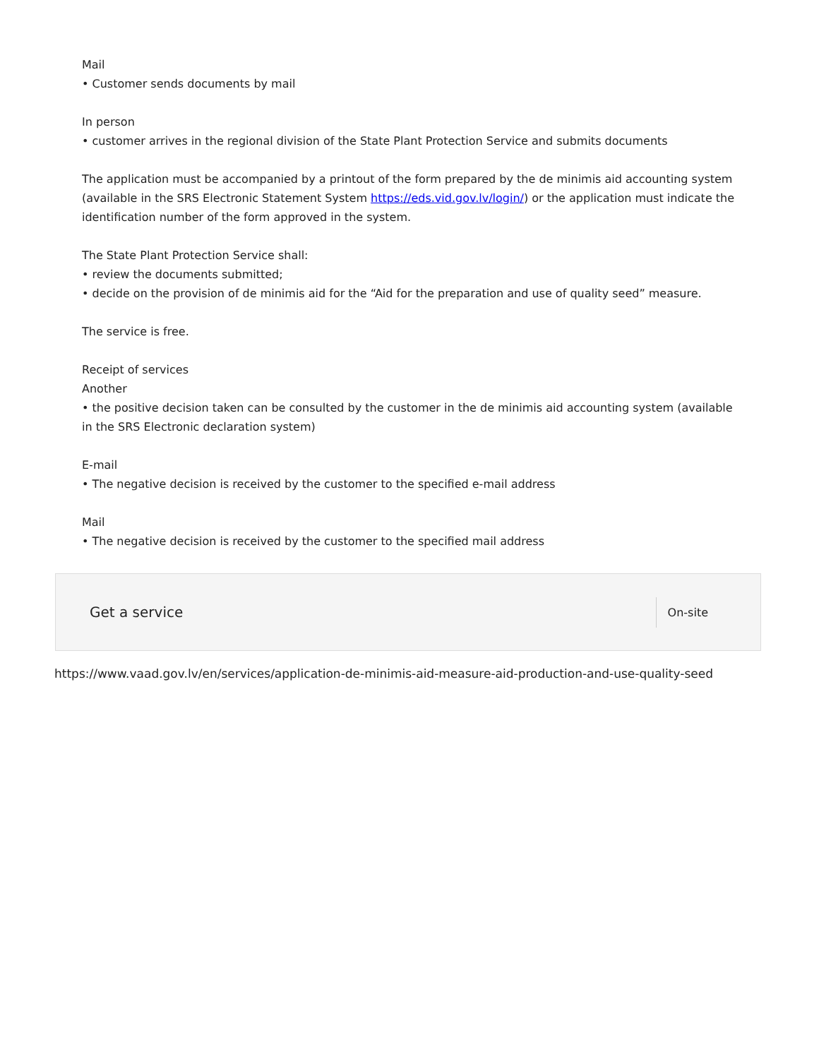Mail
• Customer sends documents by mail
In person
• customer arrives in the regional division of the State Plant Protection Service and submits documents
The application must be accompanied by a printout of the form prepared by the de minimis aid accounting system (available in the SRS Electronic Statement System https://eds.vid.gov.lv/login/) or the application must indicate the identification number of the form approved in the system.
The State Plant Protection Service shall:
• review the documents submitted;
• decide on the provision of de minimis aid for the “Aid for the preparation and use of quality seed” measure.
The service is free.
Receipt of services
Another
• the positive decision taken can be consulted by the customer in the de minimis aid accounting system (available in the SRS Electronic declaration system)
E-mail
• The negative decision is received by the customer to the specified e-mail address
Mail
• The negative decision is received by the customer to the specified mail address
Get a service
On-site
https://www.vaad.gov.lv/en/services/application-de-minimis-aid-measure-aid-production-and-use-quality-seed